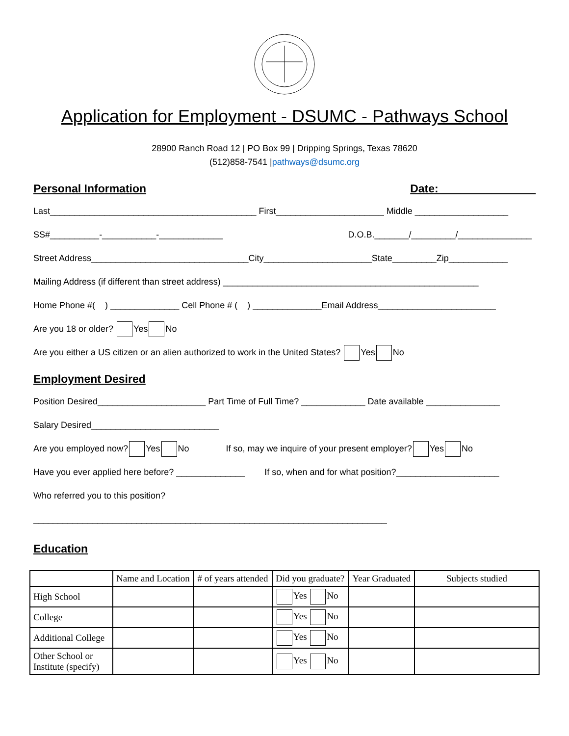Application for Employment - DSUMC - Pathways School
28900 Ranch Road 12 | PO Box 99 | Dripping Springs, Texas 78620
(512)858-7541 |pathways@dsumc.org
Personal Information Date: _______________
Last__________________________________________ First______________________ Middle ___________________
SS#__________-___________-_____________ D.O.B._______/_________/_______________
Street Address________________________________City______________________State_________Zip____________
Mailing Address (if different than street address) ____________________________________________________
Home Phone #( ) ______________ Cell Phone # ( ) ______________Email Address________________________
Are you 18 or older? Yes No
Are you either a US citizen or an alien authorized to work in the United States? Yes No
Employment Desired
Position Desired______________________ Part Time of Full Time? _____________ Date available _______________
Salary Desired__________________________
Are you employed now? Yes No If so, may we inquire of your present employer? Yes No
Have you ever applied here before? ______________ If so, when and for what position?_____________________
Who referred you to this position?
________________________________________________________________________
Education
| | Name and Location | # of years attended | Did you graduate? | Year Graduated | Subjects studied |
| --- | --- | --- | --- | --- | --- |
| High School | | | Yes No | | |
| College | | | Yes No | | |
| Additional College | | | Yes No | | |
| Other School or Institute (specify) | | | Yes No | | |